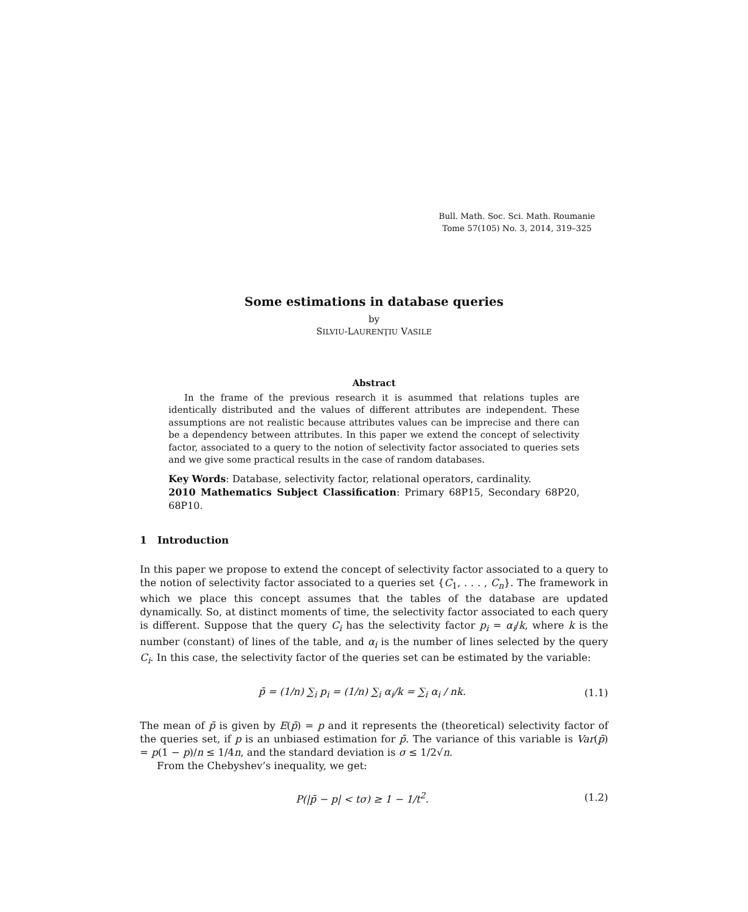Bull. Math. Soc. Sci. Math. Roumanie
Tome 57(105) No. 3, 2014, 319–325
Some estimations in database queries
by
SILVIU-LAURENŢIU VASILE
Abstract
In the frame of the previous research it is asummed that relations tuples are identically distributed and the values of different attributes are independent. These assumptions are not realistic because attributes values can be imprecise and there can be a dependency between attributes. In this paper we extend the concept of selectivity factor, associated to a query to the notion of selectivity factor associated to queries sets and we give some practical results in the case of random databases.
Key Words: Database, selectivity factor, relational operators, cardinality.
2010 Mathematics Subject Classification: Primary 68P15, Secondary 68P20, 68P10.
1 Introduction
In this paper we propose to extend the concept of selectivity factor associated to a query to the notion of selectivity factor associated to a queries set {C<sub>1</sub>, . . . , C<sub>n</sub>}. The framework in which we place this concept assumes that the tables of the database are updated dynamically. So, at distinct moments of time, the selectivity factor associated to each query is different. Suppose that the query C<sub>i</sub> has the selectivity factor p<sub>i</sub> = α<sub>i</sub>/k, where k is the number (constant) of lines of the table, and α<sub>i</sub> is the number of lines selected by the query C<sub>i</sub>. In this case, the selectivity factor of the queries set can be estimated by the variable:
p̄ = (1/n) ∑<sub>i</sub> p<sub>i</sub> = (1/n) ∑<sub>i</sub> α<sub>i</sub>/k = ∑<sub>i</sub> α<sub>i</sub> / nk. (1.1)
The mean of p̄ is given by E(p̄) = p and it represents the (theoretical) selectivity factor of the queries set, if p is an unbiased estimation for p̄. The variance of this variable is Var(p̄) = p(1 − p)/n ≤ 1/4n, and the standard deviation is σ ≤ 1/2√n.
From the Chebyshev’s inequality, we get:
P(|p̄ − p| < tσ) ≥ 1 − 1/t<sup>2</sup>. (1.2)